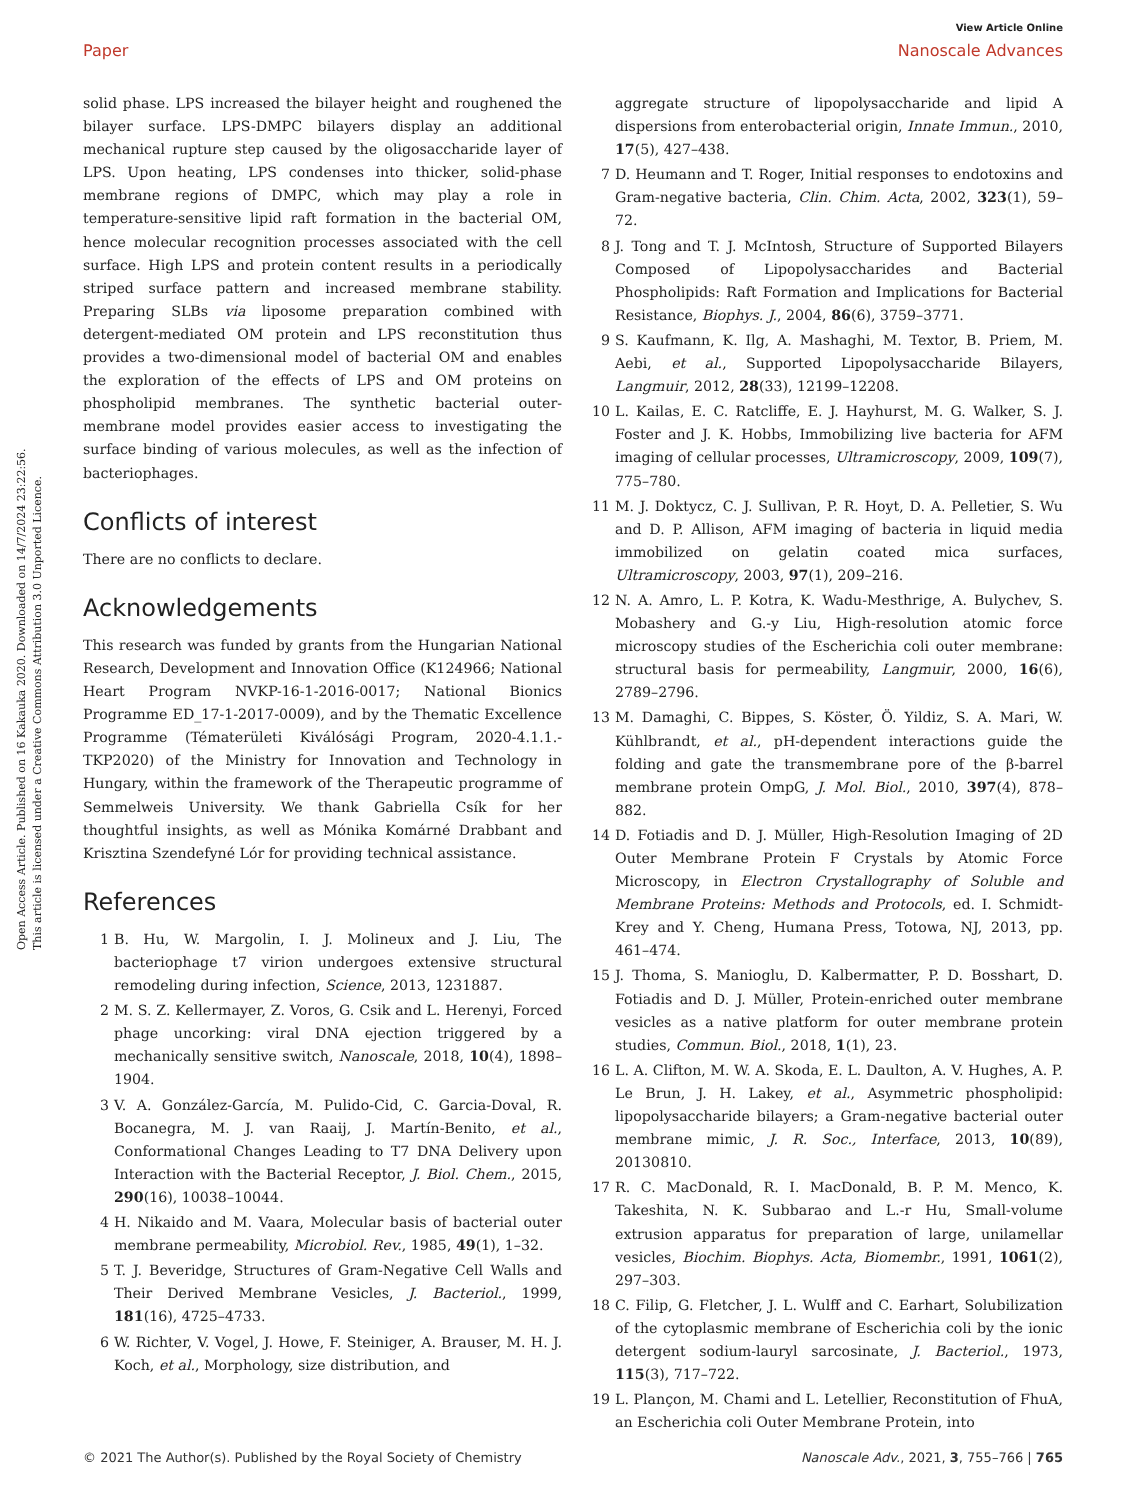Open Access Article. Published on 16 Kakauka 2020. Downloaded on 14/7/2024 23:22:56.
This article is licensed under a Creative Commons Attribution 3.0 Unported Licence.
View Article Online
Paper Nanoscale Advances
solid phase. LPS increased the bilayer height and roughened the bilayer surface. LPS-DMPC bilayers display an additional mechanical rupture step caused by the oligosaccharide layer of LPS. Upon heating, LPS condenses into thicker, solid-phase membrane regions of DMPC, which may play a role in temperature-sensitive lipid raft formation in the bacterial OM, hence molecular recognition processes associated with the cell surface. High LPS and protein content results in a periodically striped surface pattern and increased membrane stability. Preparing SLBs via liposome preparation combined with detergent-mediated OM protein and LPS reconstitution thus provides a two-dimensional model of bacterial OM and enables the exploration of the effects of LPS and OM proteins on phospholipid membranes. The synthetic bacterial outer-membrane model provides easier access to investigating the surface binding of various molecules, as well as the infection of bacteriophages.
Conflicts of interest
There are no conflicts to declare.
Acknowledgements
This research was funded by grants from the Hungarian National Research, Development and Innovation Office (K124966; National Heart Program NVKP-16-1-2016-0017; National Bionics Programme ED_17-1-2017-0009), and by the Thematic Excellence Programme (Tématerületi Kiválósági Program, 2020-4.1.1.-TKP2020) of the Ministry for Innovation and Technology in Hungary, within the framework of the Therapeutic programme of Semmelweis University. We thank Gabriella Csík for her thoughtful insights, as well as Mónika Komárné Drabbant and Krisztina Szendefyné Lór for providing technical assistance.
References
1 B. Hu, W. Margolin, I. J. Molineux and J. Liu, The bacteriophage t7 virion undergoes extensive structural remodeling during infection, Science, 2013, 1231887.
2 M. S. Z. Kellermayer, Z. Voros, G. Csik and L. Herenyi, Forced phage uncorking: viral DNA ejection triggered by a mechanically sensitive switch, Nanoscale, 2018, 10(4), 1898–1904.
3 V. A. González-García, M. Pulido-Cid, C. Garcia-Doval, R. Bocanegra, M. J. van Raaij, J. Martín-Benito, et al., Conformational Changes Leading to T7 DNA Delivery upon Interaction with the Bacterial Receptor, J. Biol. Chem., 2015, 290(16), 10038–10044.
4 H. Nikaido and M. Vaara, Molecular basis of bacterial outer membrane permeability, Microbiol. Rev., 1985, 49(1), 1–32.
5 T. J. Beveridge, Structures of Gram-Negative Cell Walls and Their Derived Membrane Vesicles, J. Bacteriol., 1999, 181(16), 4725–4733.
6 W. Richter, V. Vogel, J. Howe, F. Steiniger, A. Brauser, M. H. J. Koch, et al., Morphology, size distribution, and
aggregate structure of lipopolysaccharide and lipid A dispersions from enterobacterial origin, Innate Immun., 2010, 17(5), 427–438.
7 D. Heumann and T. Roger, Initial responses to endotoxins and Gram-negative bacteria, Clin. Chim. Acta, 2002, 323(1), 59–72.
8 J. Tong and T. J. McIntosh, Structure of Supported Bilayers Composed of Lipopolysaccharides and Bacterial Phospholipids: Raft Formation and Implications for Bacterial Resistance, Biophys. J., 2004, 86(6), 3759–3771.
9 S. Kaufmann, K. Ilg, A. Mashaghi, M. Textor, B. Priem, M. Aebi, et al., Supported Lipopolysaccharide Bilayers, Langmuir, 2012, 28(33), 12199–12208.
10 L. Kailas, E. C. Ratcliffe, E. J. Hayhurst, M. G. Walker, S. J. Foster and J. K. Hobbs, Immobilizing live bacteria for AFM imaging of cellular processes, Ultramicroscopy, 2009, 109(7), 775–780.
11 M. J. Doktycz, C. J. Sullivan, P. R. Hoyt, D. A. Pelletier, S. Wu and D. P. Allison, AFM imaging of bacteria in liquid media immobilized on gelatin coated mica surfaces, Ultramicroscopy, 2003, 97(1), 209–216.
12 N. A. Amro, L. P. Kotra, K. Wadu-Mesthrige, A. Bulychev, S. Mobashery and G.-y Liu, High-resolution atomic force microscopy studies of the Escherichia coli outer membrane: structural basis for permeability, Langmuir, 2000, 16(6), 2789–2796.
13 M. Damaghi, C. Bippes, S. Köster, Ö. Yildiz, S. A. Mari, W. Kühlbrandt, et al., pH-dependent interactions guide the folding and gate the transmembrane pore of the β-barrel membrane protein OmpG, J. Mol. Biol., 2010, 397(4), 878–882.
14 D. Fotiadis and D. J. Müller, High-Resolution Imaging of 2D Outer Membrane Protein F Crystals by Atomic Force Microscopy, in Electron Crystallography of Soluble and Membrane Proteins: Methods and Protocols, ed. I. Schmidt-Krey and Y. Cheng, Humana Press, Totowa, NJ, 2013, pp. 461–474.
15 J. Thoma, S. Manioglu, D. Kalbermatter, P. D. Bosshart, D. Fotiadis and D. J. Müller, Protein-enriched outer membrane vesicles as a native platform for outer membrane protein studies, Commun. Biol., 2018, 1(1), 23.
16 L. A. Clifton, M. W. A. Skoda, E. L. Daulton, A. V. Hughes, A. P. Le Brun, J. H. Lakey, et al., Asymmetric phospholipid: lipopolysaccharide bilayers; a Gram-negative bacterial outer membrane mimic, J. R. Soc., Interface, 2013, 10(89), 20130810.
17 R. C. MacDonald, R. I. MacDonald, B. P. M. Menco, K. Takeshita, N. K. Subbarao and L.-r Hu, Small-volume extrusion apparatus for preparation of large, unilamellar vesicles, Biochim. Biophys. Acta, Biomembr., 1991, 1061(2), 297–303.
18 C. Filip, G. Fletcher, J. L. Wulff and C. Earhart, Solubilization of the cytoplasmic membrane of Escherichia coli by the ionic detergent sodium-lauryl sarcosinate, J. Bacteriol., 1973, 115(3), 717–722.
19 L. Plançon, M. Chami and L. Letellier, Reconstitution of FhuA, an Escherichia coli Outer Membrane Protein, into
© 2021 The Author(s). Published by the Royal Society of Chemistry Nanoscale Adv., 2021, 3, 755–766 | 765